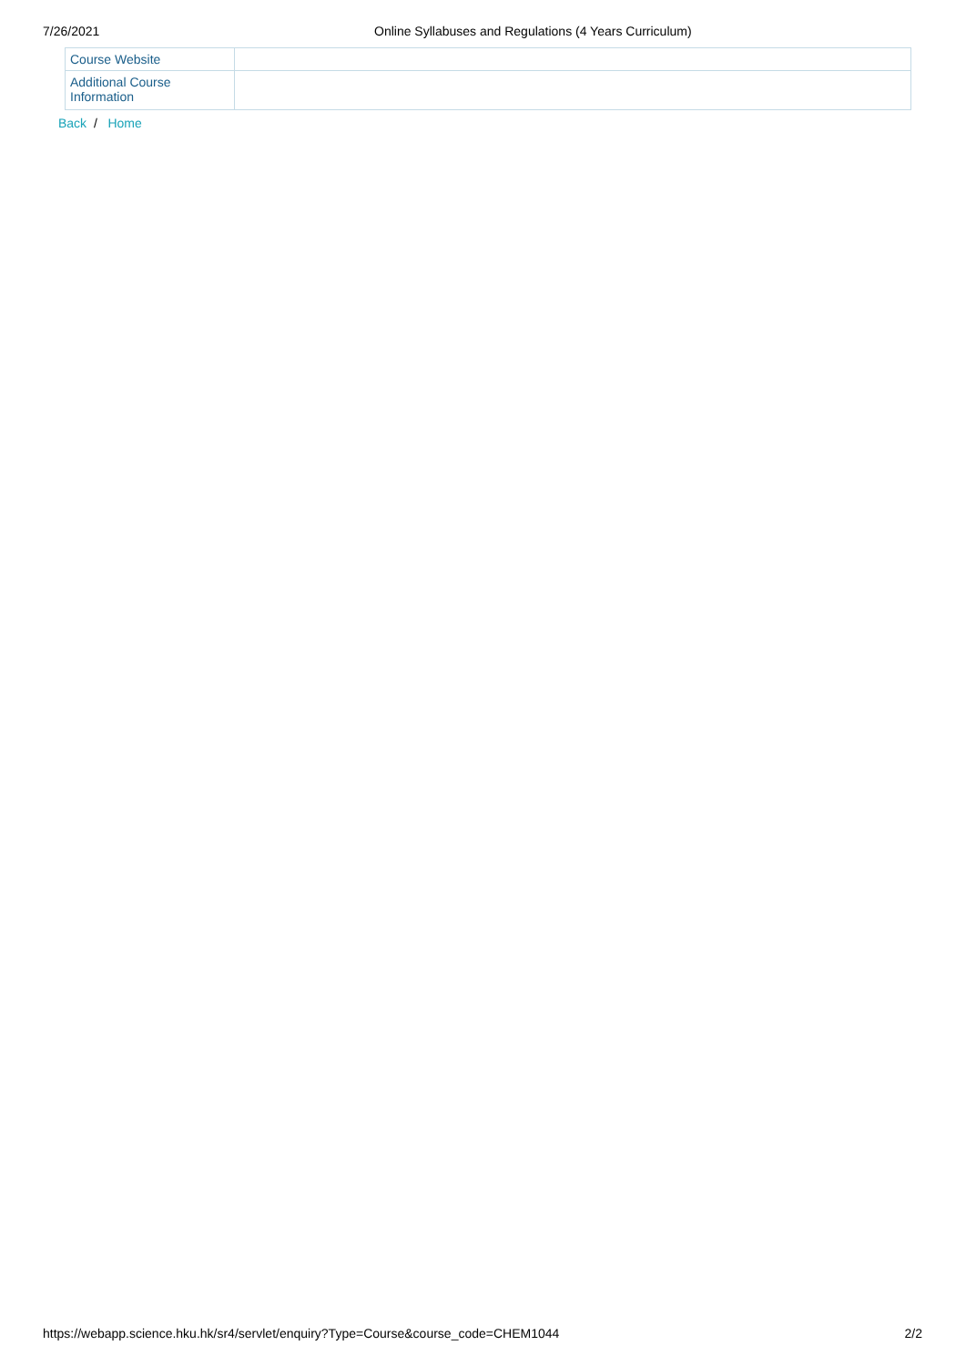7/26/2021 Online Syllabuses and Regulations (4 Years Curriculum)
| Course Website | |
| Additional Course Information | |
Back / Home
https://webapp.science.hku.hk/sr4/servlet/enquiry?Type=Course&course_code=CHEM1044
2/2